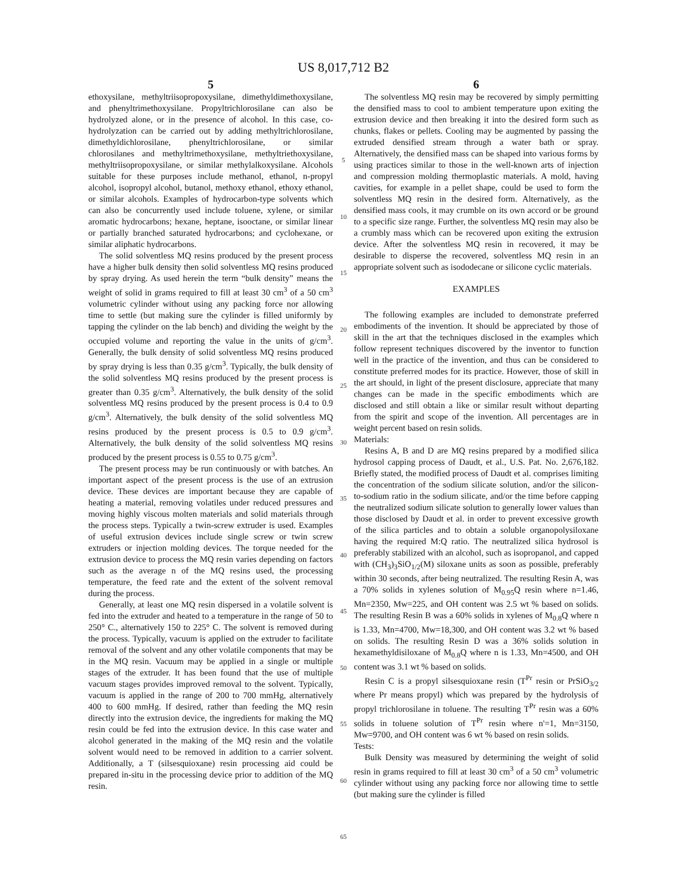US 8,017,712 B2
5
ethoxysilane, methyltriisopropoxysilane, dimethyldimethoxysilane, and phenyltrimethoxysilane. Propyltrichlorosilane can also be hydrolyzed alone, or in the presence of alcohol. In this case, co-hydrolyzation can be carried out by adding methyltrichlorosilane, dimethyldichlorosilane, phenyltrichlorosilane, or similar chlorosilanes and methyltrimethoxysilane, methyltriethoxysilane, methyltriisopropoxysilane, or similar methylalkoxysilane. Alcohols suitable for these purposes include methanol, ethanol, n-propyl alcohol, isopropyl alcohol, butanol, methoxy ethanol, ethoxy ethanol, or similar alcohols. Examples of hydrocarbon-type solvents which can also be concurrently used include toluene, xylene, or similar aromatic hydrocarbons; hexane, heptane, isooctane, or similar linear or partially branched saturated hydrocarbons; and cyclohexane, or similar aliphatic hydrocarbons.
The solid solventless MQ resins produced by the present process have a higher bulk density then solid solventless MQ resins produced by spray drying. As used herein the term “bulk density” means the weight of solid in grams required to fill at least 30 cm<sup>3</sup> of a 50 cm<sup>3</sup> volumetric cylinder without using any packing force nor allowing time to settle (but making sure the cylinder is filled uniformly by tapping the cylinder on the lab bench) and dividing the weight by the occupied volume and reporting the value in the units of g/cm<sup>3</sup>. Generally, the bulk density of solid solventless MQ resins produced by spray drying is less than 0.35 g/cm<sup>3</sup>. Typically, the bulk density of the solid solventless MQ resins produced by the present process is greater than 0.35 g/cm<sup>3</sup>. Alternatively, the bulk density of the solid solventless MQ resins produced by the present process is 0.4 to 0.9 g/cm<sup>3</sup>. Alternatively, the bulk density of the solid solventless MQ resins produced by the present process is 0.5 to 0.9 g/cm<sup>3</sup>. Alternatively, the bulk density of the solid solventless MQ resins produced by the present process is 0.55 to 0.75 g/cm<sup>3</sup>.
The present process may be run continuously or with batches. An important aspect of the present process is the use of an extrusion device. These devices are important because they are capable of heating a material, removing volatiles under reduced pressures and moving highly viscous molten materials and solid materials through the process steps. Typically a twin-screw extruder is used. Examples of useful extrusion devices include single screw or twin screw extruders or injection molding devices. The torque needed for the extrusion device to process the MQ resin varies depending on factors such as the average n of the MQ resins used, the processing temperature, the feed rate and the extent of the solvent removal during the process.
Generally, at least one MQ resin dispersed in a volatile solvent is fed into the extruder and heated to a temperature in the range of 50 to 250° C., alternatively 150 to 225° C. The solvent is removed during the process. Typically, vacuum is applied on the extruder to facilitate removal of the solvent and any other volatile components that may be in the MQ resin. Vacuum may be applied in a single or multiple stages of the extruder. It has been found that the use of multiple vacuum stages provides improved removal to the solvent. Typically, vacuum is applied in the range of 200 to 700 mmHg, alternatively 400 to 600 mmHg. If desired, rather than feeding the MQ resin directly into the extrusion device, the ingredients for making the MQ resin could be fed into the extrusion device. In this case water and alcohol generated in the making of the MQ resin and the volatile solvent would need to be removed in addition to a carrier solvent. Additionally, a T (silsesquioxane) resin processing aid could be prepared in-situ in the processing device prior to addition of the MQ resin.
5
10
15
20
25
30
35
40
45
50
55
60
65
6
The solventless MQ resin may be recovered by simply permitting the densified mass to cool to ambient temperature upon exiting the extrusion device and then breaking it into the desired form such as chunks, flakes or pellets. Cooling may be augmented by passing the extruded densified stream through a water bath or spray. Alternatively, the densified mass can be shaped into various forms by using practices similar to those in the well-known arts of injection and compression molding thermoplastic materials. A mold, having cavities, for example in a pellet shape, could be used to form the solventless MQ resin in the desired form. Alternatively, as the densified mass cools, it may crumble on its own accord or be ground to a specific size range. Further, the solventless MQ resin may also be a crumbly mass which can be recovered upon exiting the extrusion device. After the solventless MQ resin in recovered, it may be desirable to disperse the recovered, solventless MQ resin in an appropriate solvent such as isododecane or silicone cyclic materials.
EXAMPLES
The following examples are included to demonstrate preferred embodiments of the invention. It should be appreciated by those of skill in the art that the techniques disclosed in the examples which follow represent techniques discovered by the inventor to function well in the practice of the invention, and thus can be considered to constitute preferred modes for its practice. However, those of skill in the art should, in light of the present disclosure, appreciate that many changes can be made in the specific embodiments which are disclosed and still obtain a like or similar result without departing from the spirit and scope of the invention. All percentages are in weight percent based on resin solids.
Materials:
Resins A, B and D are MQ resins prepared by a modified silica hydrosol capping process of Daudt, et al., U.S. Pat. No. 2,676,182. Briefly stated, the modified process of Daudt et al. comprises limiting the concentration of the sodium silicate solution, and/or the silicon-to-sodium ratio in the sodium silicate, and/or the time before capping the neutralized sodium silicate solution to generally lower values than those disclosed by Daudt et al. in order to prevent excessive growth of the silica particles and to obtain a soluble organopolysiloxane having the required M:Q ratio. The neutralized silica hydrosol is preferably stabilized with an alcohol, such as isopropanol, and capped with (CH<sub>3</sub>)<sub>3</sub>SiO<sub>1/2</sub>(M) siloxane units as soon as possible, preferably within 30 seconds, after being neutralized. The resulting Resin A, was a 70% solids in xylenes solution of M<sub>0.95</sub>Q resin where n=1.46, Mn=2350, Mw=225, and OH content was 2.5 wt % based on solids. The resulting Resin B was a 60% solids in xylenes of M<sub>0.8</sub>Q where n is 1.33, Mn=4700, Mw=18,300, and OH content was 3.2 wt % based on solids. The resulting Resin D was a 36% solids solution in hexamethyldisiloxane of M<sub>0.8</sub>Q where n is 1.33, Mn=4500, and OH content was 3.1 wt % based on solids.
Resin C is a propyl silsesquioxane resin (T<sup>Pr</sup> resin or PrSiO<sub>3/2</sub> where Pr means propyl) which was prepared by the hydrolysis of propyl trichlorosilane in toluene. The resulting T<sup>Pr</sup> resin was a 60% solids in toluene solution of T<sup>Pr</sup> resin where n'=1, Mn=3150, Mw=9700, and OH content was 6 wt % based on resin solids.
Tests:
Bulk Density was measured by determining the weight of solid resin in grams required to fill at least 30 cm<sup>3</sup> of a 50 cm<sup>3</sup> volumetric cylinder without using any packing force nor allowing time to settle (but making sure the cylinder is filled